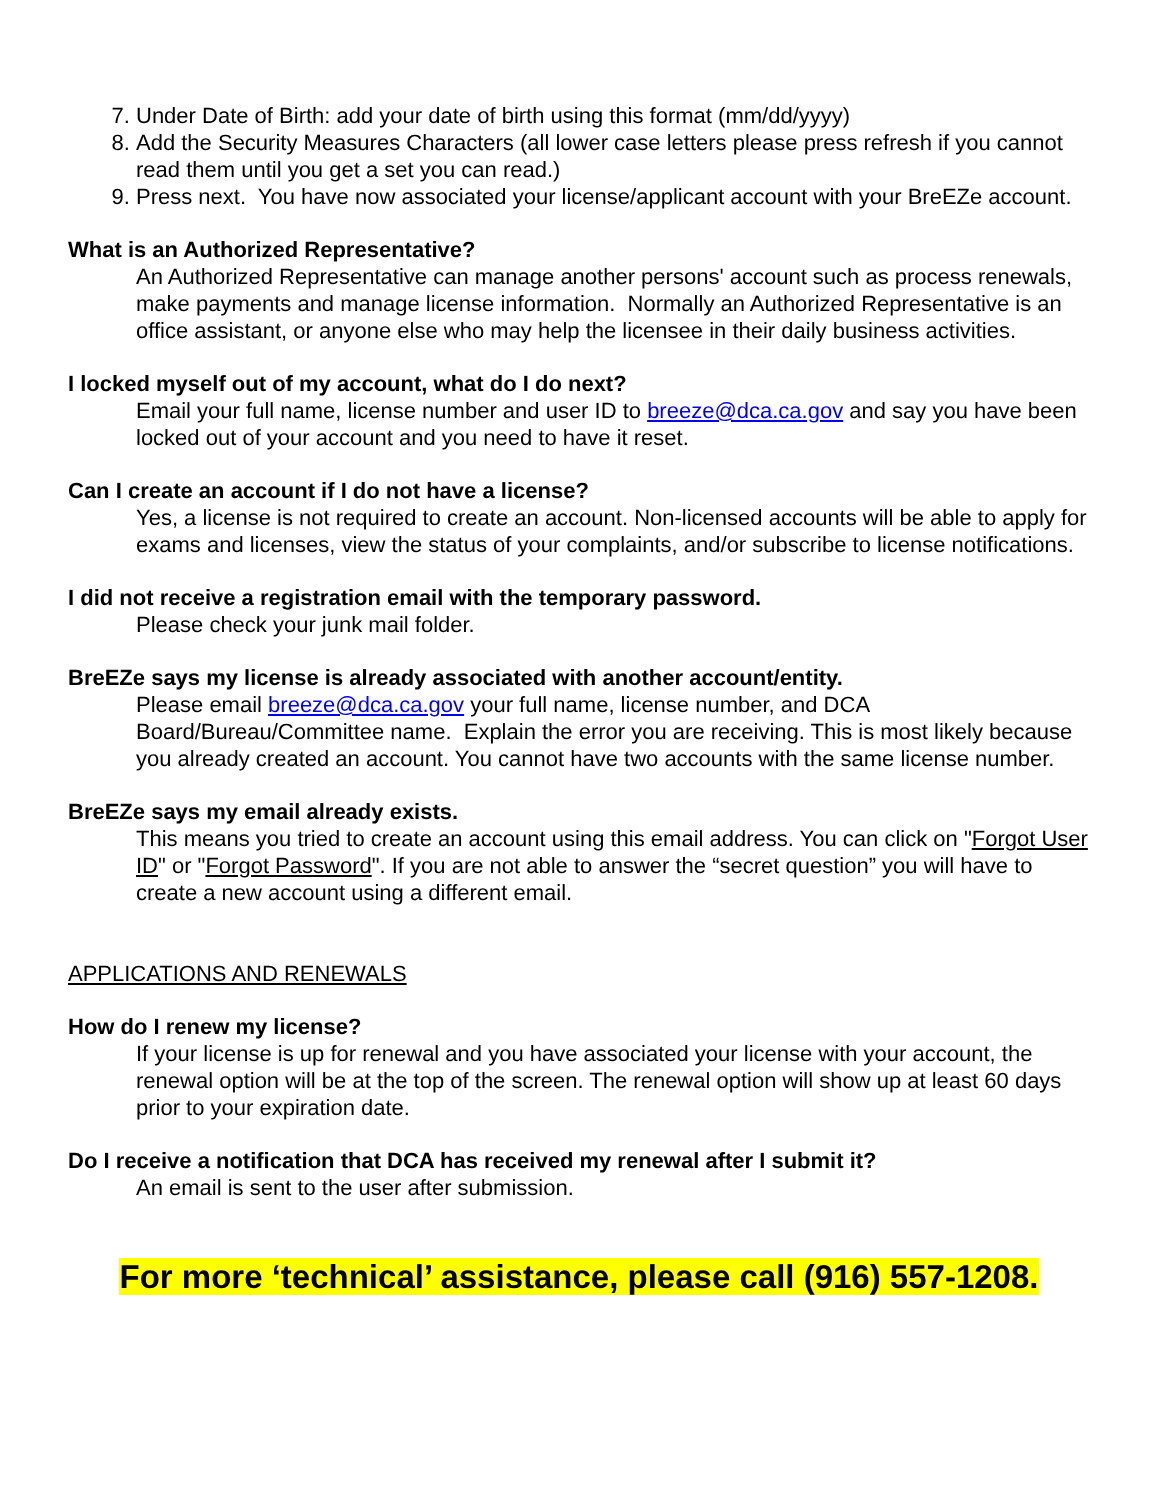7. Under Date of Birth: add your date of birth using this format (mm/dd/yyyy)
8. Add the Security Measures Characters (all lower case letters please press refresh if you cannot read them until you get a set you can read.)
9. Press next. You have now associated your license/applicant account with your BreEZe account.
What is an Authorized Representative?
An Authorized Representative can manage another persons' account such as process renewals, make payments and manage license information. Normally an Authorized Representative is an office assistant, or anyone else who may help the licensee in their daily business activities.
I locked myself out of my account, what do I do next?
Email your full name, license number and user ID to breeze@dca.ca.gov and say you have been locked out of your account and you need to have it reset.
Can I create an account if I do not have a license?
Yes, a license is not required to create an account. Non-licensed accounts will be able to apply for exams and licenses, view the status of your complaints, and/or subscribe to license notifications.
I did not receive a registration email with the temporary password.
Please check your junk mail folder.
BreEZe says my license is already associated with another account/entity.
Please email breeze@dca.ca.gov your full name, license number, and DCA Board/Bureau/Committee name. Explain the error you are receiving. This is most likely because you already created an account. You cannot have two accounts with the same license number.
BreEZe says my email already exists.
This means you tried to create an account using this email address. You can click on "Forgot User ID" or "Forgot Password". If you are not able to answer the “secret question” you will have to create a new account using a different email.
APPLICATIONS AND RENEWALS
How do I renew my license?
If your license is up for renewal and you have associated your license with your account, the renewal option will be at the top of the screen. The renewal option will show up at least 60 days prior to your expiration date.
Do I receive a notification that DCA has received my renewal after I submit it?
An email is sent to the user after submission.
For more ‘technical’ assistance, please call (916) 557-1208.